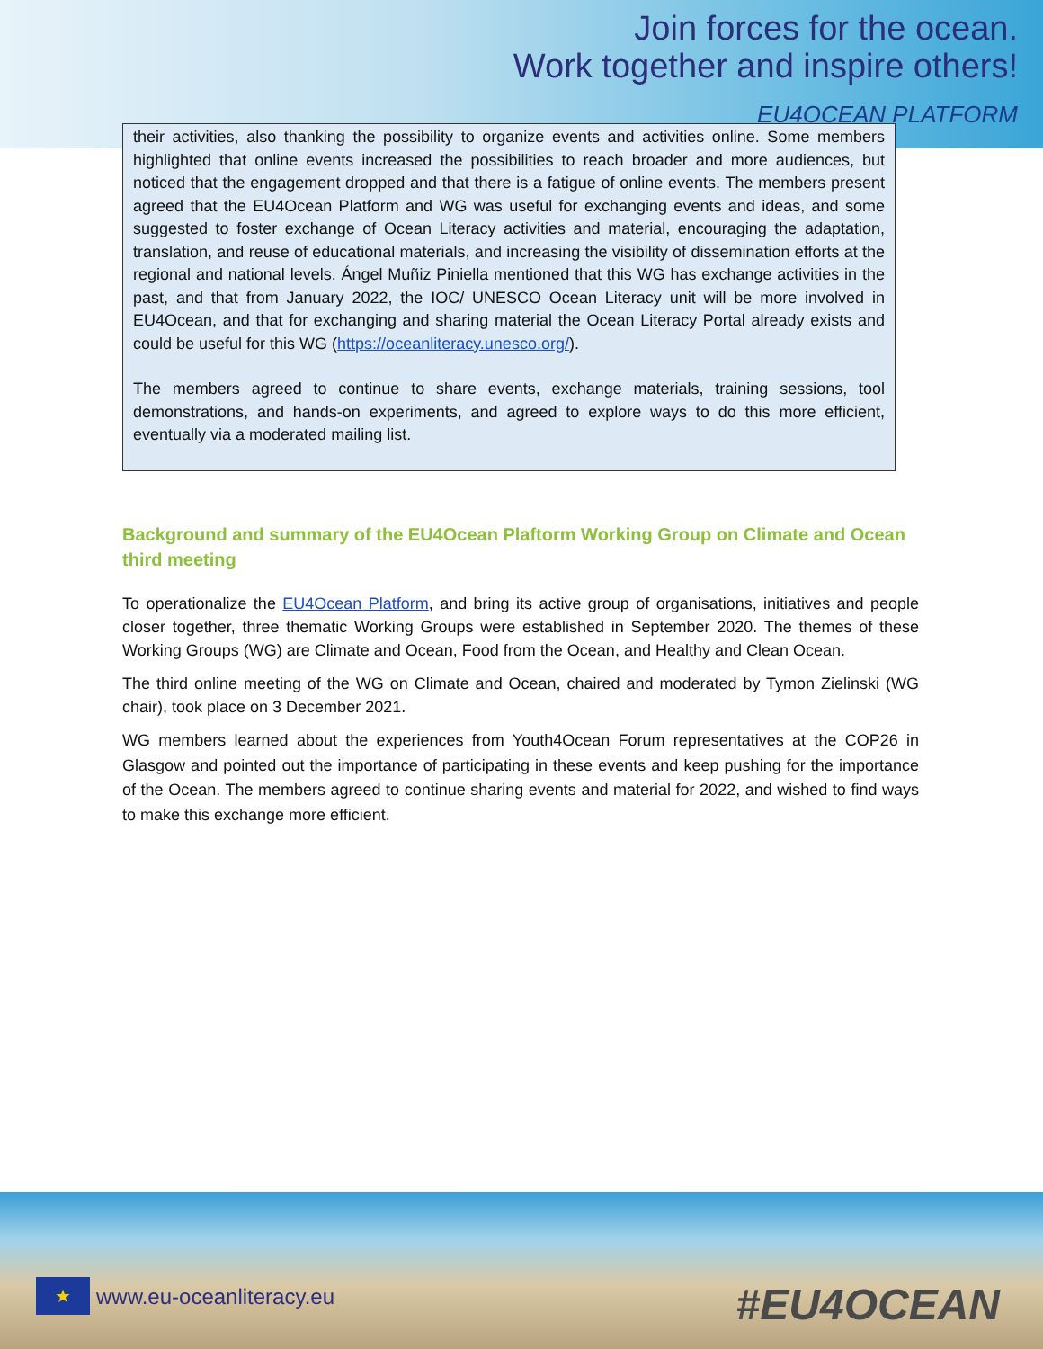Join forces for the ocean.
Work together and inspire others!
EU4OCEAN PLATFORM
their activities, also thanking the possibility to organize events and activities online. Some members highlighted that online events increased the possibilities to reach broader and more audiences, but noticed that the engagement dropped and that there is a fatigue of online events. The members present agreed that the EU4Ocean Platform and WG was useful for exchanging events and ideas, and some suggested to foster exchange of Ocean Literacy activities and material, encouraging the adaptation, translation, and reuse of educational materials, and increasing the visibility of dissemination efforts at the regional and national levels. Ángel Muñiz Piniella mentioned that this WG has exchange activities in the past, and that from January 2022, the IOC/ UNESCO Ocean Literacy unit will be more involved in EU4Ocean, and that for exchanging and sharing material the Ocean Literacy Portal already exists and could be useful for this WG (https://oceanliteracy.unesco.org/).
The members agreed to continue to share events, exchange materials, training sessions, tool demonstrations, and hands-on experiments, and agreed to explore ways to do this more efficient, eventually via a moderated mailing list.
Background and summary of the EU4Ocean Plaftorm Working Group on Climate and Ocean third meeting
To operationalize the EU4Ocean Platform, and bring its active group of organisations, initiatives and people closer together, three thematic Working Groups were established in September 2020. The themes of these Working Groups (WG) are Climate and Ocean, Food from the Ocean, and Healthy and Clean Ocean.
The third online meeting of the WG on Climate and Ocean, chaired and moderated by Tymon Zielinski (WG chair), took place on 3 December 2021.
WG members learned about the experiences from Youth4Ocean Forum representatives at the COP26 in Glasgow and pointed out the importance of participating in these events and keep pushing for the importance of the Ocean. The members agreed to continue sharing events and material for 2022, and wished to find ways to make this exchange more efficient.
★ www.eu-oceanliteracy.eu #EU4OCEAN